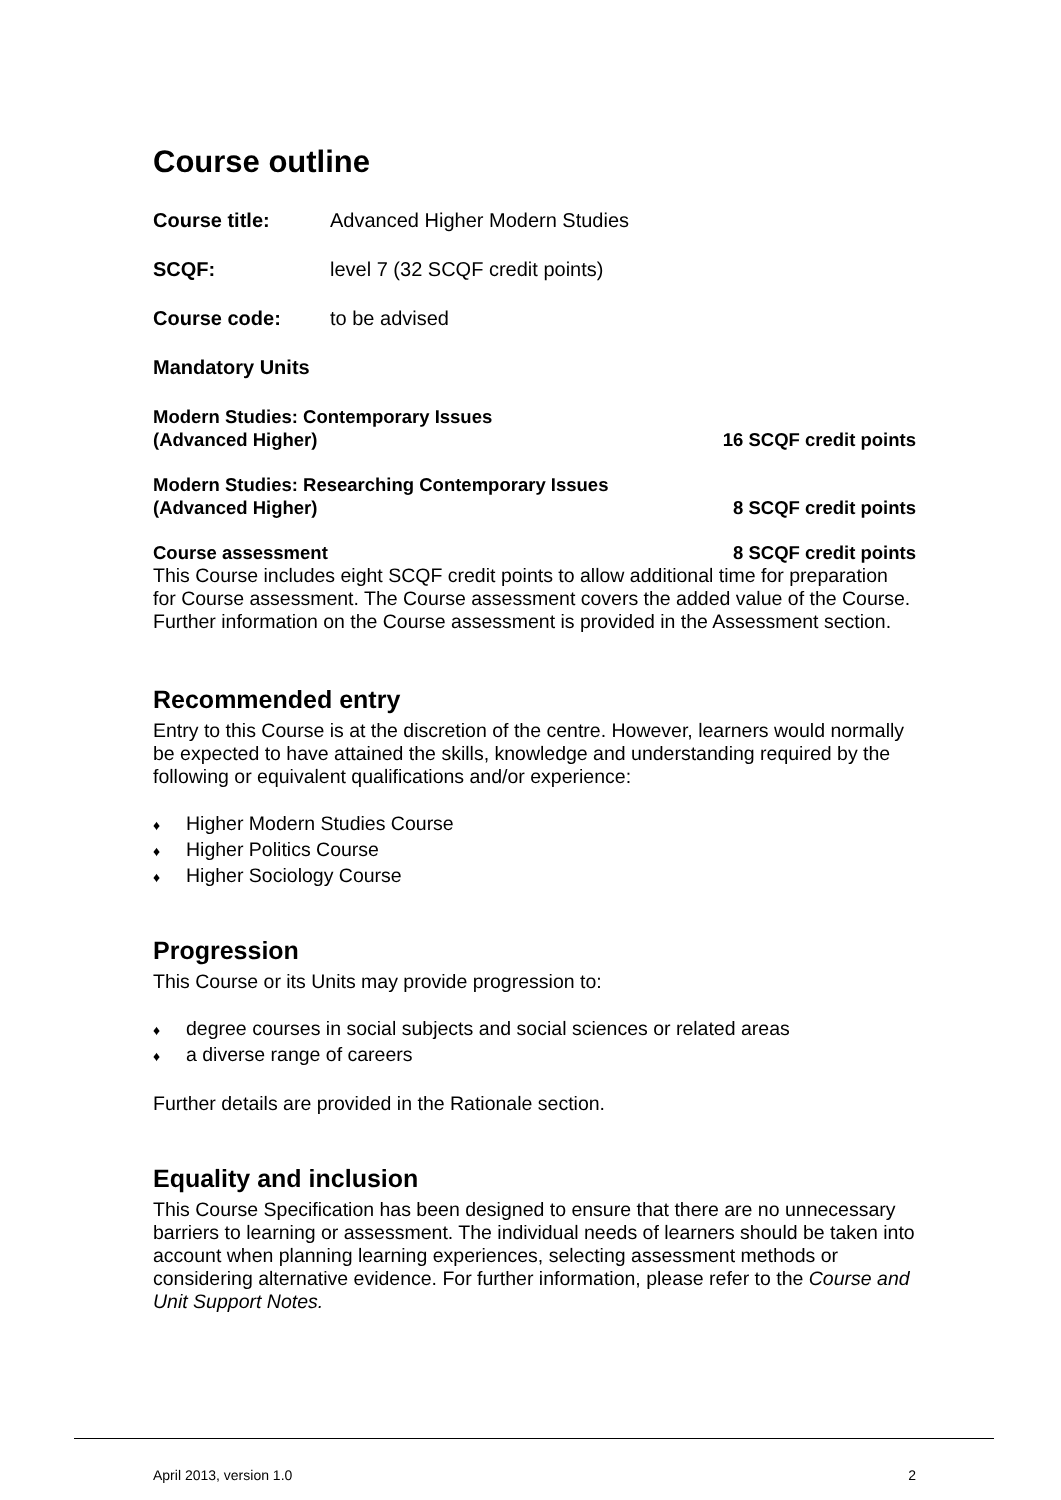Course outline
Course title: Advanced Higher Modern Studies
SCQF: level 7 (32 SCQF credit points)
Course code: to be advised
Mandatory Units
Modern Studies: Contemporary Issues
(Advanced Higher) 16 SCQF credit points
Modern Studies: Researching Contemporary Issues
(Advanced Higher) 8 SCQF credit points
Course assessment 8 SCQF credit points
This Course includes eight SCQF credit points to allow additional time for preparation for Course assessment. The Course assessment covers the added value of the Course. Further information on the Course assessment is provided in the Assessment section.
Recommended entry
Entry to this Course is at the discretion of the centre. However, learners would normally be expected to have attained the skills, knowledge and understanding required by the following or equivalent qualifications and/or experience:
♦ Higher Modern Studies Course
♦ Higher Politics Course
♦ Higher Sociology Course
Progression
This Course or its Units may provide progression to:
♦ degree courses in social subjects and social sciences or related areas
♦ a diverse range of careers
Further details are provided in the Rationale section.
Equality and inclusion
This Course Specification has been designed to ensure that there are no unnecessary barriers to learning or assessment. The individual needs of learners should be taken into account when planning learning experiences, selecting assessment methods or considering alternative evidence. For further information, please refer to the Course and Unit Support Notes.
April 2013, version 1.0 2